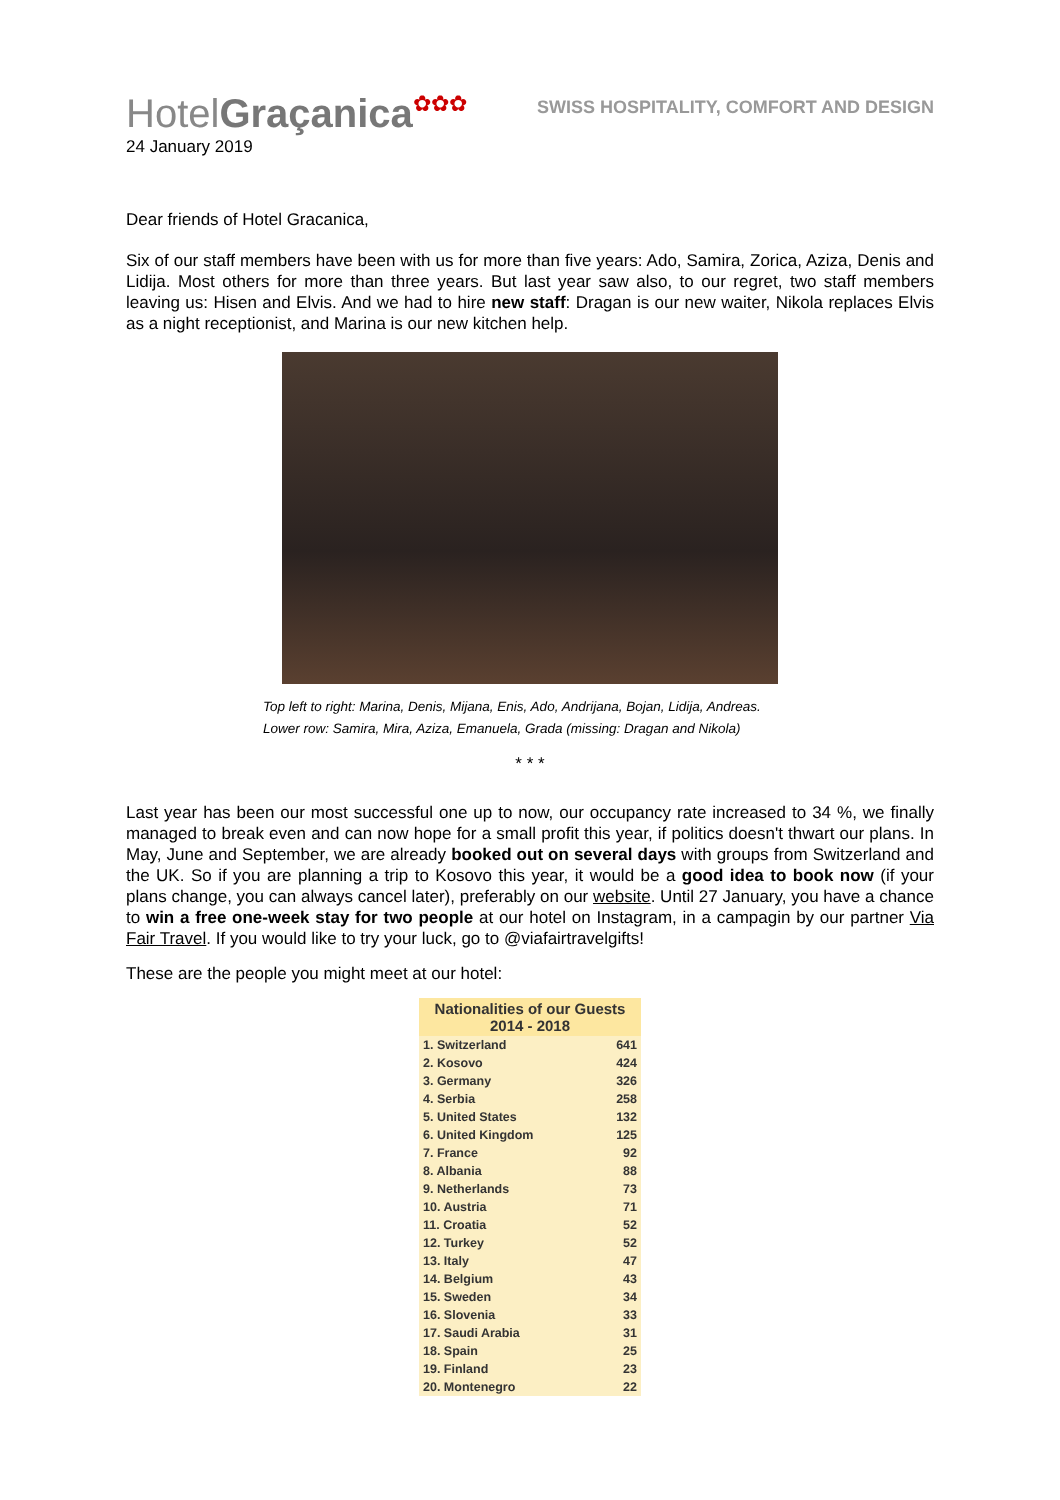HotelGraçanica✿✿✿
SWISS HOSPITALITY, COMFORT AND DESIGN
24 January 2019
Dear friends of Hotel Gracanica,
Six of our staff members have been with us for more than five years: Ado, Samira, Zorica, Aziza, Denis and Lidija. Most others for more than three years. But last year saw also, to our regret, two staff members leaving us: Hisen and Elvis. And we had to hire new staff: Dragan is our new waiter, Nikola replaces Elvis as a night receptionist, and Marina is our new kitchen help.
Top left to right: Marina, Denis, Mijana, Enis, Ado, Andrijana, Bojan, Lidija, Andreas.
Lower row: Samira, Mira, Aziza, Emanuela, Grada (missing: Dragan and Nikola)
* * *
Last year has been our most successful one up to now, our occupancy rate increased to 34 %, we finally managed to break even and can now hope for a small profit this year, if politics doesn't thwart our plans. In May, June and September, we are already booked out on several days with groups from Switzerland and the UK. So if you are planning a trip to Kosovo this year, it would be a good idea to book now (if your plans change, you can always cancel later), preferably on our website. Until 27 January, you have a chance to win a free one-week stay for two people at our hotel on Instagram, in a campagin by our partner Via Fair Travel. If you would like to try your luck, go to @viafairtravelgifts!
These are the people you might meet at our hotel:
| Nationalities of our Guests 2014 - 2018 | |
| --- | --- |
| 1. Switzerland | 641 |
| 2. Kosovo | 424 |
| 3. Germany | 326 |
| 4. Serbia | 258 |
| 5. United States | 132 |
| 6. United Kingdom | 125 |
| 7. France | 92 |
| 8. Albania | 88 |
| 9. Netherlands | 73 |
| 10. Austria | 71 |
| 11. Croatia | 52 |
| 12. Turkey | 52 |
| 13. Italy | 47 |
| 14. Belgium | 43 |
| 15. Sweden | 34 |
| 16. Slovenia | 33 |
| 17. Saudi Arabia | 31 |
| 18. Spain | 25 |
| 19. Finland | 23 |
| 20. Montenegro | 22 |